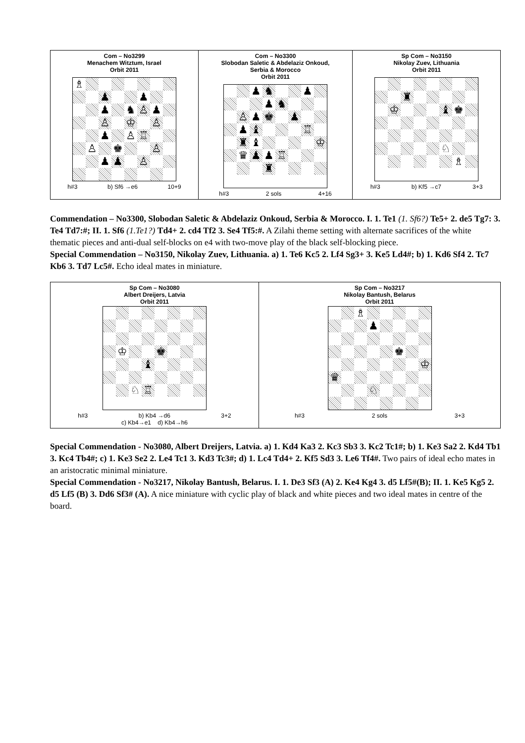| Com – No3299 Menachem Witztum, Israel Orbit 2011 ♗ ♟ ♟ ♟ ♞ ♙ ♟ ♙ ♔ ♙ ♟ ♙ ♖ ♙ ♚ ♙ ♟ ♟ ♙ h#3 b) Sf6 →e6 10+9 | Com – No3300 Slobodan Saletic & Abdelaziz Onkoud, Serbia & Morocco Orbit 2011 ♟ ♞ ♟ ♟ ♞ ♙ ♟ ♚ ♟ ♟ ♝ ♖ ♜ ♝ ♔ ♛ ♟ ♟ ♖ ♜ h#3 2 sols 4+16 | Sp Com – No3150 Nikolay Zuev, Lithuania Orbit 2011 ♜ ♔ ♝ ♚ ♘ ♗ h#3 b) Kf5 →c7 3+3 |
Commendation – No3300, Slobodan Saletic & Abdelaziz Onkoud, Serbia & Morocco. I. 1. Te1 (1. Sf6?) Te5+ 2. de5 Tg7: 3. Te4 Td7:#; II. 1. Sf6 (1.Te1?) Td4+ 2. cd4 Tf2 3. Se4 Tf5:#. A Zilahi theme setting with alternate sacrifices of the white thematic pieces and anti-dual self-blocks on e4 with two-move play of the black self-blocking piece.
Special Commendation – No3150, Nikolay Zuev, Lithuania. a) 1. Te6 Kc5 2. Lf4 Sg3+ 3. Ke5 Ld4#; b) 1. Kd6 Sf4 2. Tc7 Kb6 3. Td7 Lc5#. Echo ideal mates in miniature.
| Sp Com – No3080 Albert Dreijers, Latvia Orbit 2011 ♔ ♚ ♝ ♘ ♖ h#3 b) Kb4 →d6 3+2 c) Kb4→e1 d) Kb4→h6 | Sp Com – No3217 Nikolay Bantush, Belarus Orbit 2011 ♗ ♟ ♚ ♔ ♛ ♘ h#3 2 sols 3+3 |
Special Commendation - No3080, Albert Dreijers, Latvia. a) 1. Kd4 Ka3 2. Kc3 Sb3 3. Kc2 Tc1#; b) 1. Ke3 Sa2 2. Kd4 Tb1 3. Kc4 Tb4#; c) 1. Ke3 Se2 2. Le4 Tc1 3. Kd3 Tc3#; d) 1. Lc4 Td4+ 2. Kf5 Sd3 3. Le6 Tf4#. Two pairs of ideal echo mates in an aristocratic minimal miniature.
Special Commendation - No3217, Nikolay Bantush, Belarus. I. 1. De3 Sf3 (A) 2. Ke4 Kg4 3. d5 Lf5#(B); II. 1. Ke5 Kg5 2. d5 Lf5 (B) 3. Dd6 Sf3# (A). A nice miniature with cyclic play of black and white pieces and two ideal mates in centre of the board.